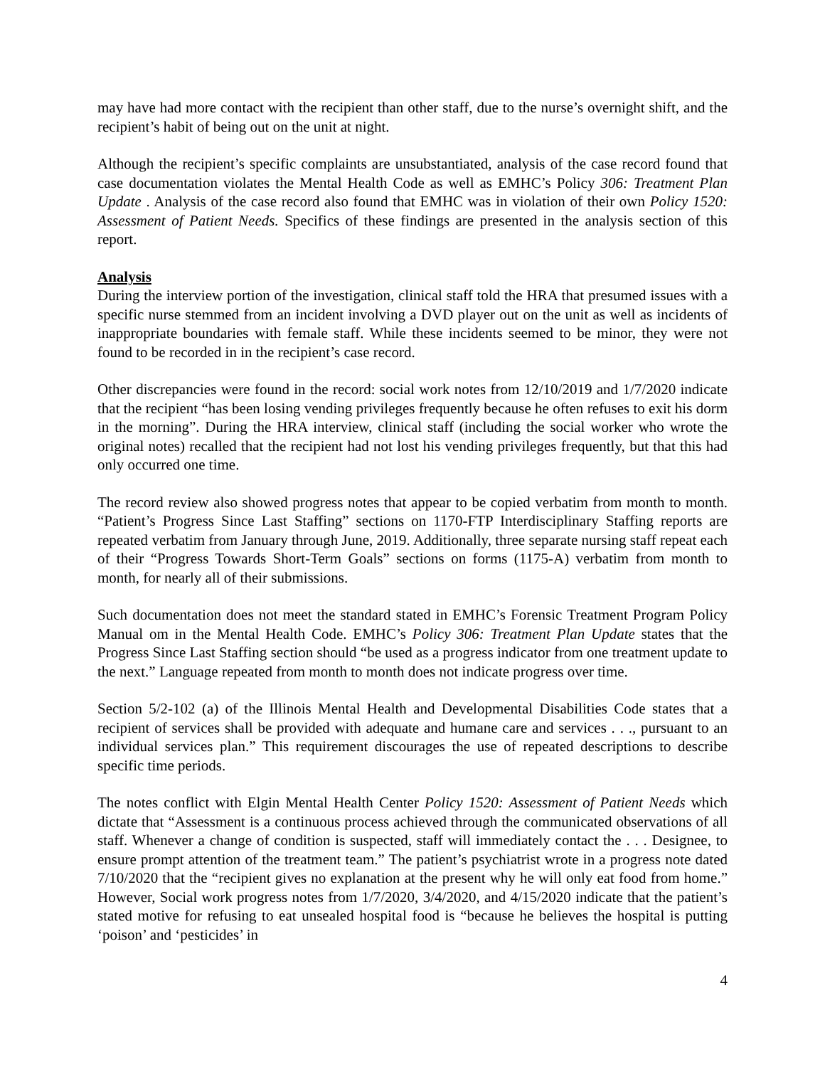may have had more contact with the recipient than other staff, due to the nurse’s overnight shift, and the recipient’s habit of being out on the unit at night.
Although the recipient’s specific complaints are unsubstantiated, analysis of the case record found that case documentation violates the Mental Health Code as well as EMHC’s Policy 306: Treatment Plan Update . Analysis of the case record also found that EMHC was in violation of their own Policy 1520: Assessment of Patient Needs. Specifics of these findings are presented in the analysis section of this report.
Analysis
During the interview portion of the investigation, clinical staff told the HRA that presumed issues with a specific nurse stemmed from an incident involving a DVD player out on the unit as well as incidents of inappropriate boundaries with female staff. While these incidents seemed to be minor, they were not found to be recorded in in the recipient’s case record.
Other discrepancies were found in the record: social work notes from 12/10/2019 and 1/7/2020 indicate that the recipient “has been losing vending privileges frequently because he often refuses to exit his dorm in the morning”. During the HRA interview, clinical staff (including the social worker who wrote the original notes) recalled that the recipient had not lost his vending privileges frequently, but that this had only occurred one time.
The record review also showed progress notes that appear to be copied verbatim from month to month. “Patient’s Progress Since Last Staffing” sections on 1170-FTP Interdisciplinary Staffing reports are repeated verbatim from January through June, 2019. Additionally, three separate nursing staff repeat each of their “Progress Towards Short-Term Goals” sections on forms (1175-A) verbatim from month to month, for nearly all of their submissions.
Such documentation does not meet the standard stated in EMHC’s Forensic Treatment Program Policy Manual om in the Mental Health Code. EMHC’s Policy 306: Treatment Plan Update states that the Progress Since Last Staffing section should “be used as a progress indicator from one treatment update to the next.” Language repeated from month to month does not indicate progress over time.
Section 5/2-102 (a) of the Illinois Mental Health and Developmental Disabilities Code states that a recipient of services shall be provided with adequate and humane care and services . . ., pursuant to an individual services plan.” This requirement discourages the use of repeated descriptions to describe specific time periods.
The notes conflict with Elgin Mental Health Center Policy 1520: Assessment of Patient Needs which dictate that “Assessment is a continuous process achieved through the communicated observations of all staff. Whenever a change of condition is suspected, staff will immediately contact the . . . Designee, to ensure prompt attention of the treatment team.” The patient’s psychiatrist wrote in a progress note dated 7/10/2020 that the “recipient gives no explanation at the present why he will only eat food from home.” However, Social work progress notes from 1/7/2020, 3/4/2020, and 4/15/2020 indicate that the patient’s stated motive for refusing to eat unsealed hospital food is “because he believes the hospital is putting ‘poison’ and ‘pesticides’ in
4